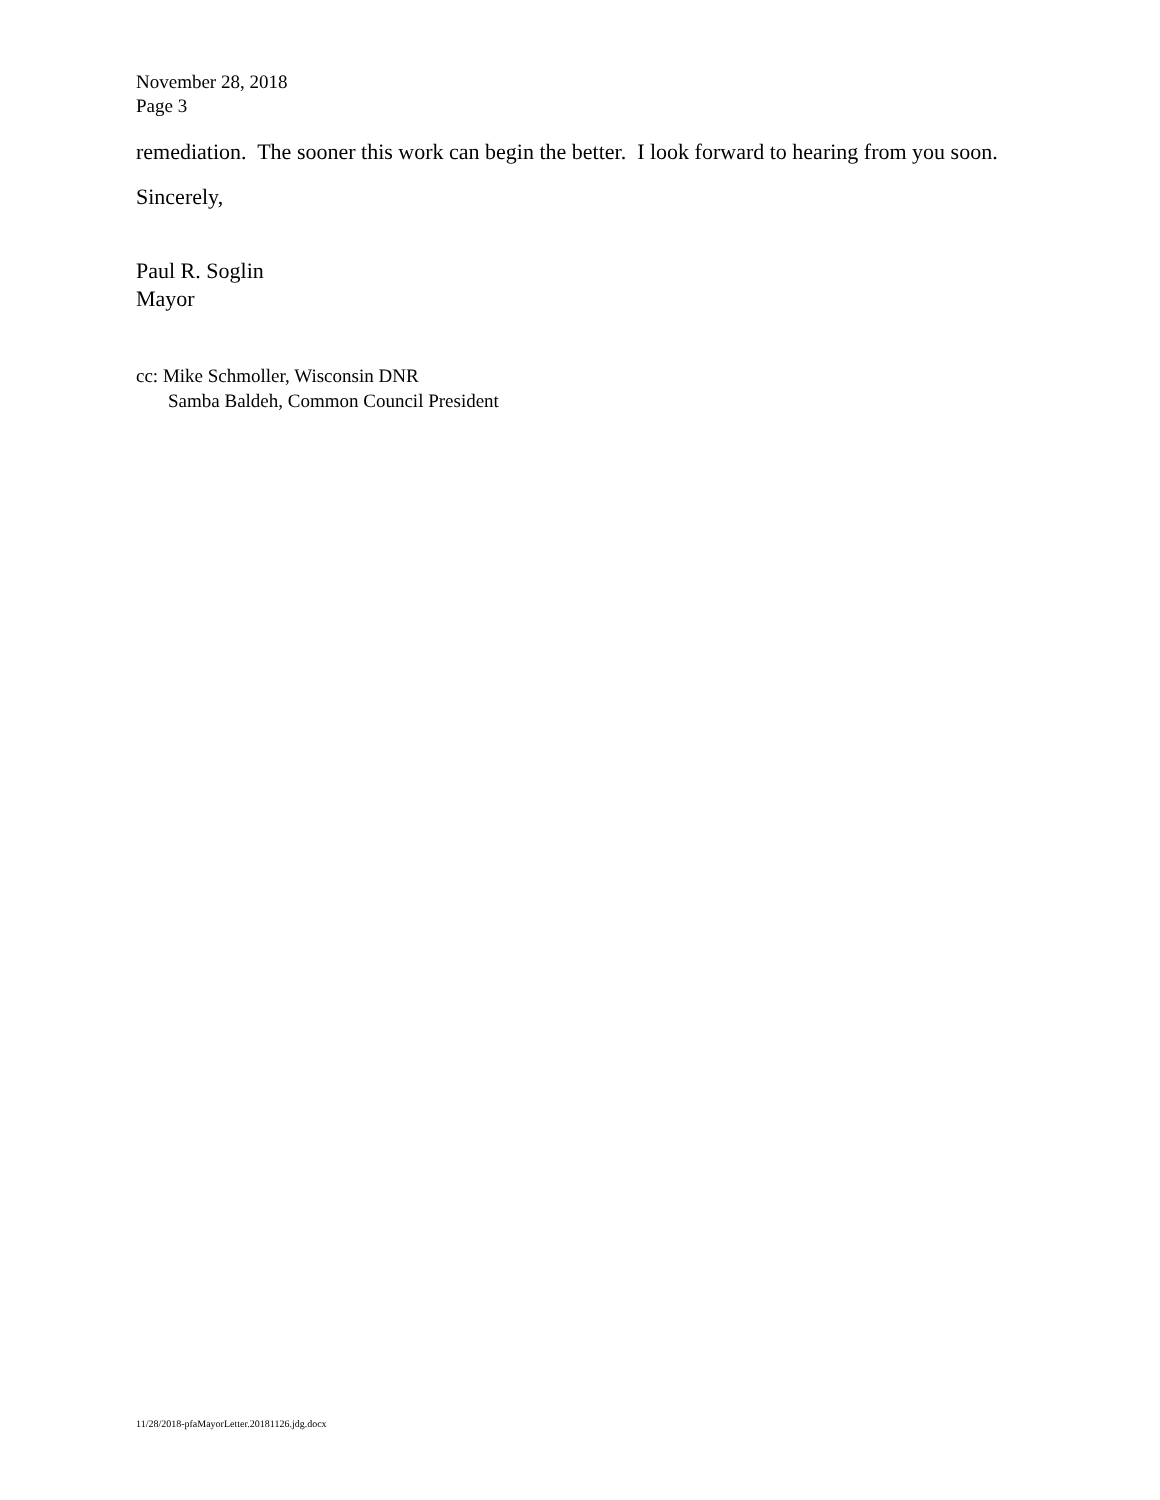November 28, 2018
Page 3
remediation. The sooner this work can begin the better. I look forward to hearing from you soon.
Sincerely,
Paul R. Soglin
Mayor
cc: Mike Schmoller, Wisconsin DNR
Samba Baldeh, Common Council President
11/28/2018-pfaMayorLetter.20181126.jdg.docx